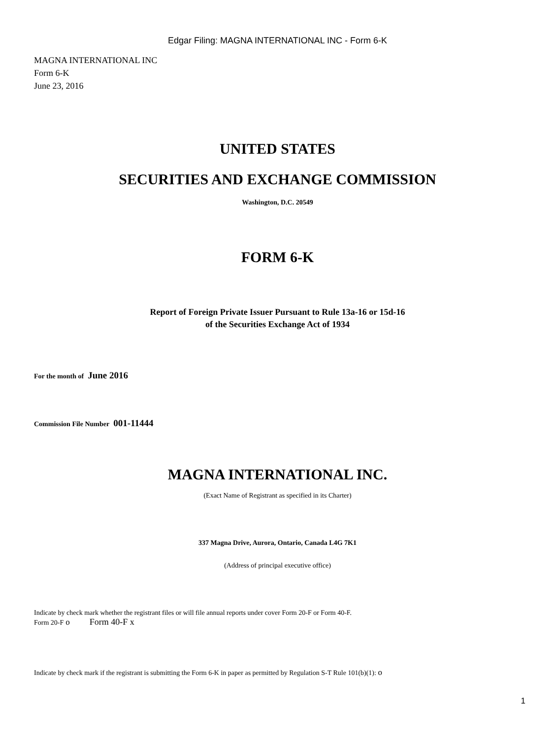Edgar Filing: MAGNA INTERNATIONAL INC - Form 6-K
MAGNA INTERNATIONAL INC
Form 6-K
June 23, 2016
UNITED STATES
SECURITIES AND EXCHANGE COMMISSION
Washington, D.C. 20549
FORM 6-K
Report of Foreign Private Issuer Pursuant to Rule 13a-16 or 15d-16
of the Securities Exchange Act of 1934
For the month of June 2016
Commission File Number 001-11444
MAGNA INTERNATIONAL INC.
(Exact Name of Registrant as specified in its Charter)
337 Magna Drive, Aurora, Ontario, Canada L4G 7K1
(Address of principal executive office)
Indicate by check mark whether the registrant files or will file annual reports under cover Form 20-F or Form 40-F.
Form 20-F o Form 40-F x
Indicate by check mark if the registrant is submitting the Form 6-K in paper as permitted by Regulation S-T Rule 101(b)(1): o
1